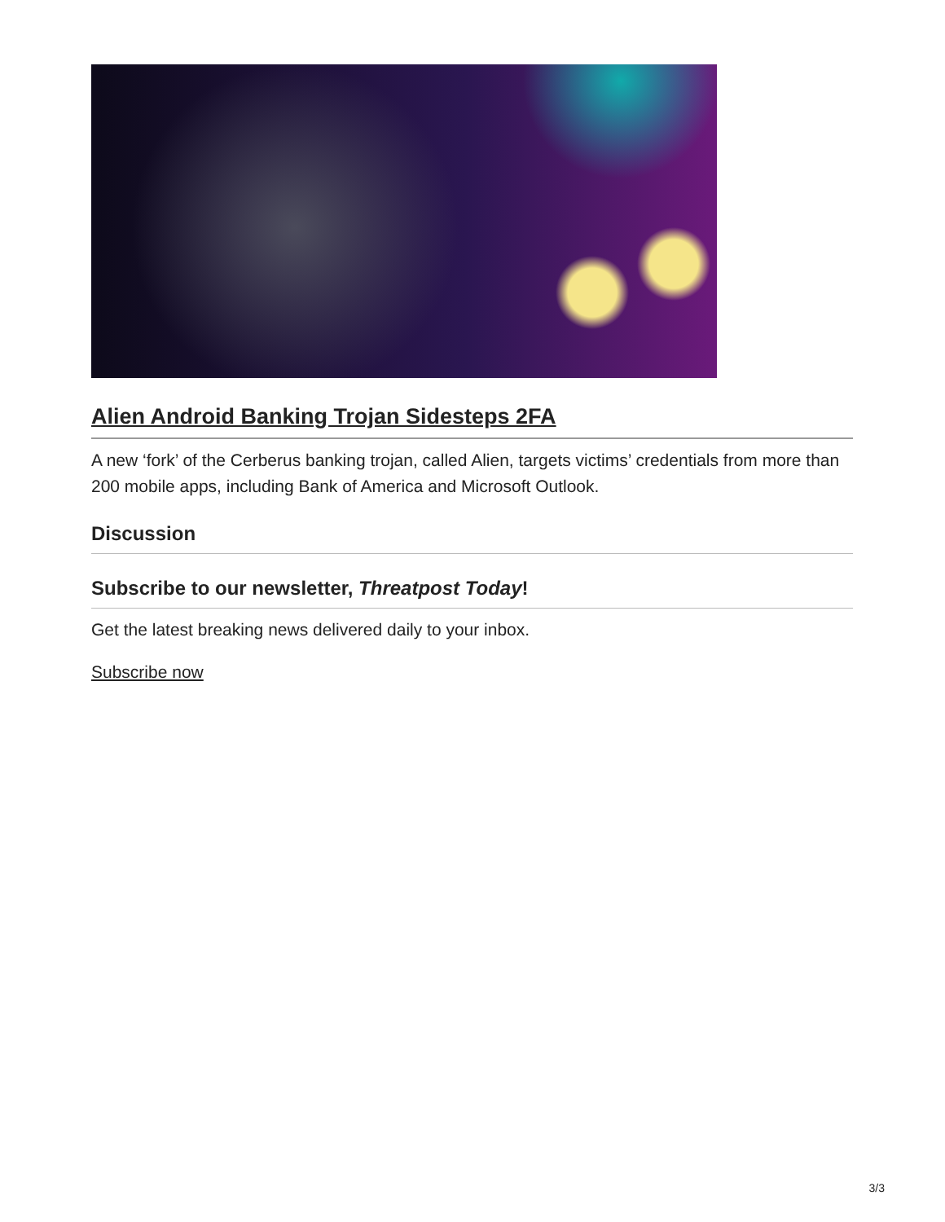Alien Android Banking Trojan Sidesteps 2FA
A new ‘fork’ of the Cerberus banking trojan, called Alien, targets victims’ credentials from more than 200 mobile apps, including Bank of America and Microsoft Outlook.
Discussion
Subscribe to our newsletter, Threatpost Today!
Get the latest breaking news delivered daily to your inbox.
Subscribe now
3/3